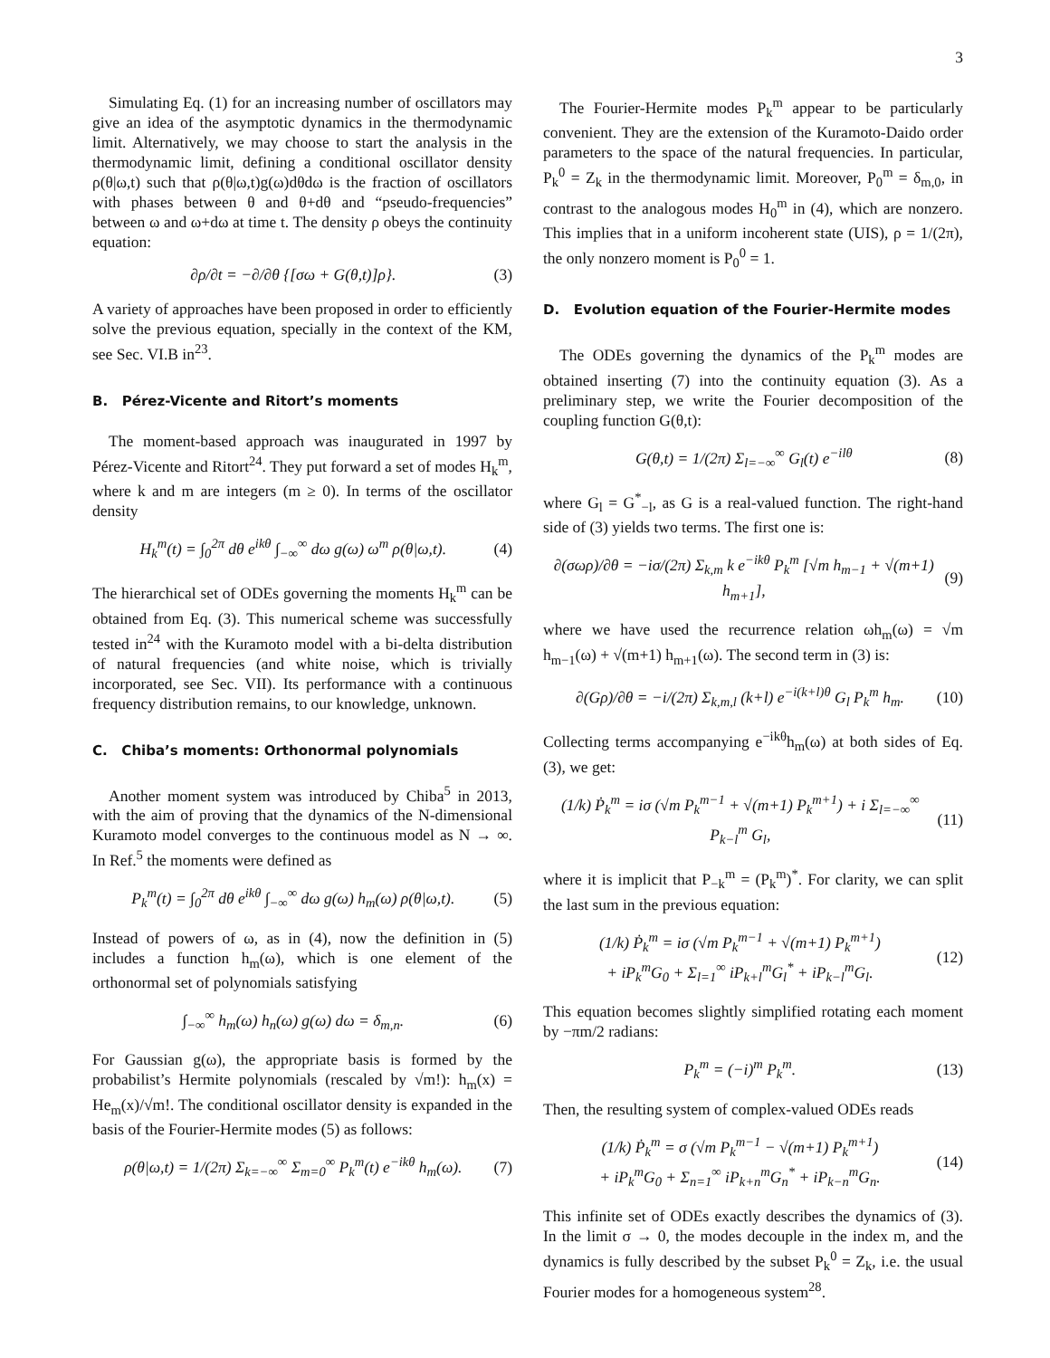3
Simulating Eq. (1) for an increasing number of oscillators may give an idea of the asymptotic dynamics in the thermodynamic limit. Alternatively, we may choose to start the analysis in the thermodynamic limit, defining a conditional oscillator density ρ(θ|ω,t) such that ρ(θ|ω,t)g(ω)dθdω is the fraction of oscillators with phases between θ and θ+dθ and “pseudo-frequencies” between ω and ω+dω at time t. The density ρ obeys the continuity equation:
∂ρ/∂t = −∂/∂θ {[σω + G(θ,t)]ρ}. (3)
A variety of approaches have been proposed in order to efficiently solve the previous equation, specially in the context of the KM, see Sec. VI.B in<sup>23</sup>.
B. Pérez-Vicente and Ritort’s moments
The moment-based approach was inaugurated in 1997 by Pérez-Vicente and Ritort<sup>24</sup>. They put forward a set of modes H<sub>k</sub><sup>m</sup>, where k and m are integers (m ≥ 0). In terms of the oscillator density
H<sub>k</sub><sup>m</sup>(t) = ∫<sub>0</sub><sup>2π</sup> dθ e<sup>ikθ</sup> ∫<sub>−∞</sub><sup>∞</sup> dω g(ω) ω<sup>m</sup> ρ(θ|ω,t). (4)
The hierarchical set of ODEs governing the moments H<sub>k</sub><sup>m</sup> can be obtained from Eq. (3). This numerical scheme was successfully tested in<sup>24</sup> with the Kuramoto model with a bi-delta distribution of natural frequencies (and white noise, which is trivially incorporated, see Sec. VII). Its performance with a continuous frequency distribution remains, to our knowledge, unknown.
C. Chiba’s moments: Orthonormal polynomials
Another moment system was introduced by Chiba<sup>5</sup> in 2013, with the aim of proving that the dynamics of the N-dimensional Kuramoto model converges to the continuous model as N → ∞. In Ref.<sup>5</sup> the moments were defined as
P<sub>k</sub><sup>m</sup>(t) = ∫<sub>0</sub><sup>2π</sup> dθ e<sup>ikθ</sup> ∫<sub>−∞</sub><sup>∞</sup> dω g(ω) h<sub>m</sub>(ω) ρ(θ|ω,t). (5)
Instead of powers of ω, as in (4), now the definition in (5) includes a function h<sub>m</sub>(ω), which is one element of the orthonormal set of polynomials satisfying
∫<sub>−∞</sub><sup>∞</sup> h<sub>m</sub>(ω) h<sub>n</sub>(ω) g(ω) dω = δ<sub>m,n</sub>. (6)
For Gaussian g(ω), the appropriate basis is formed by the probabilist’s Hermite polynomials (rescaled by √m!): h<sub>m</sub>(x) = He<sub>m</sub>(x)/√m!. The conditional oscillator density is expanded in the basis of the Fourier-Hermite modes (5) as follows:
ρ(θ|ω,t) = 1/(2π) Σ<sub>k=−∞</sub><sup>∞</sup> Σ<sub>m=0</sub><sup>∞</sup> P<sub>k</sub><sup>m</sup>(t) e<sup>−ikθ</sup> h<sub>m</sub>(ω). (7)
The Fourier-Hermite modes P<sub>k</sub><sup>m</sup> appear to be particularly convenient. They are the extension of the Kuramoto-Daido order parameters to the space of the natural frequencies. In particular, P<sub>k</sub><sup>0</sup> = Z<sub>k</sub> in the thermodynamic limit. Moreover, P<sub>0</sub><sup>m</sup> = δ<sub>m,0</sub>, in contrast to the analogous modes H<sub>0</sub><sup>m</sup> in (4), which are nonzero. This implies that in a uniform incoherent state (UIS), ρ = 1/(2π), the only nonzero moment is P<sub>0</sub><sup>0</sup> = 1.
D. Evolution equation of the Fourier-Hermite modes
The ODEs governing the dynamics of the P<sub>k</sub><sup>m</sup> modes are obtained inserting (7) into the continuity equation (3). As a preliminary step, we write the Fourier decomposition of the coupling function G(θ,t):
G(θ,t) = 1/(2π) Σ<sub>l=−∞</sub><sup>∞</sup> G<sub>l</sub>(t) e<sup>−ilθ</sup> (8)
where G<sub>l</sub> = G<sup>*</sup><sub>−l</sub>, as G is a real-valued function. The right-hand side of (3) yields two terms. The first one is:
∂(σωρ)/∂θ = −iσ/(2π) Σ<sub>k,m</sub> k e<sup>−ikθ</sup> P<sub>k</sub><sup>m</sup> [√m h<sub>m−1</sub> + √(m+1) h<sub>m+1</sub>], (9)
where we have used the recurrence relation ωh<sub>m</sub>(ω) = √m h<sub>m−1</sub>(ω) + √(m+1) h<sub>m+1</sub>(ω). The second term in (3) is:
∂(Gρ)/∂θ = −i/(2π) Σ<sub>k,m,l</sub> (k+l) e<sup>−i(k+l)θ</sup> G<sub>l</sub> P<sub>k</sub><sup>m</sup> h<sub>m</sub>. (10)
Collecting terms accompanying e<sup>−ikθ</sup>h<sub>m</sub>(ω) at both sides of Eq. (3), we get:
(1/k) Ṗ<sub>k</sub><sup>m</sup> = iσ (√m P<sub>k</sub><sup>m−1</sup> + √(m+1) P<sub>k</sub><sup>m+1</sup>) + i Σ<sub>l=−∞</sub><sup>∞</sup> P<sub>k−l</sub><sup>m</sup> G<sub>l</sub>, (11)
where it is implicit that P<sub>−k</sub><sup>m</sup> = (P<sub>k</sub><sup>m</sup>)<sup>*</sup>. For clarity, we can split the last sum in the previous equation:
(1/k) Ṗ<sub>k</sub><sup>m</sup> = iσ (√m P<sub>k</sub><sup>m−1</sup> + √(m+1) P<sub>k</sub><sup>m+1</sup>)
+ iP<sub>k</sub><sup>m</sup>G<sub>0</sub> + Σ<sub>l=1</sub><sup>∞</sup> iP<sub>k+l</sub><sup>m</sup>G<sub>l</sub><sup>*</sup> + iP<sub>k−l</sub><sup>m</sup>G<sub>l</sub>. (12)
This equation becomes slightly simplified rotating each moment by −πm/2 radians:
P<sub>k</sub><sup>m</sup> = (−i)<sup>m</sup> P<sub>k</sub><sup>m</sup>. (13)
Then, the resulting system of complex-valued ODEs reads
(1/k) Ṗ<sub>k</sub><sup>m</sup> = σ (√m P<sub>k</sub><sup>m−1</sup> − √(m+1) P<sub>k</sub><sup>m+1</sup>)
+ iP<sub>k</sub><sup>m</sup>G<sub>0</sub> + Σ<sub>n=1</sub><sup>∞</sup> iP<sub>k+n</sub><sup>m</sup>G<sub>n</sub><sup>*</sup> + iP<sub>k−n</sub><sup>m</sup>G<sub>n</sub>. (14)
This infinite set of ODEs exactly describes the dynamics of (3). In the limit σ → 0, the modes decouple in the index m, and the dynamics is fully described by the subset P<sub>k</sub><sup>0</sup> = Z<sub>k</sub>, i.e. the usual Fourier modes for a homogeneous system<sup>28</sup>.